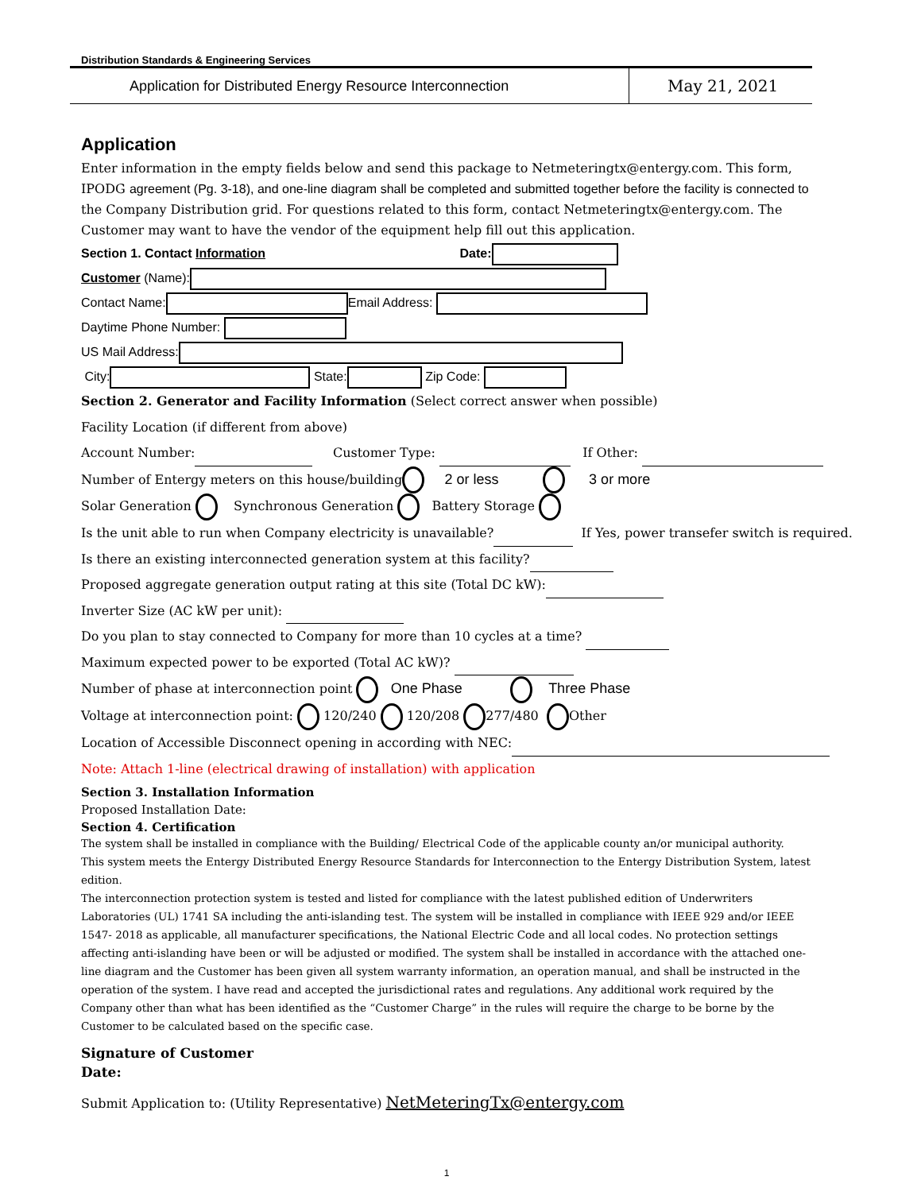Distribution Standards & Engineering Services
Application for Distributed Energy Resource Interconnection
May 21, 2021
Application
Enter information in the empty fields below and send this package to Netmeteringtx@entergy.com. This form, IPODG agreement (Pg. 3-18), and one-line diagram shall be completed and submitted together before the facility is connected to the Company Distribution grid. For questions related to this form, contact Netmeteringtx@entergy.com. The Customer may want to have the vendor of the equipment help fill out this application.
Section 1. Contact Information Date:
Customer (Name):
Contact Name: Email Address:
Daytime Phone Number:
US Mail Address:
City: State: Zip Code:
Section 2. Generator and Facility Information (Select correct answer when possible)
Facility Location (if different from above)
Account Number: Customer Type: If Other:
Number of Entergy meters on this house/building 2 or less 3 or more
Solar Generation Synchronous Generation Battery Storage
Is the unit able to run when Company electricity is unavailable? If Yes, power transefer switch is required.
Is there an existing interconnected generation system at this facility?
Proposed aggregate generation output rating at this site (Total DC kW):
Inverter Size (AC kW per unit):
Do you plan to stay connected to Company for more than 10 cycles at a time?
Maximum expected power to be exported (Total AC kW)?
Number of phase at interconnection point One Phase Three Phase
Voltage at interconnection point: 120/240 120/208 277/480 Other
Location of Accessible Disconnect opening in according with NEC:
Note: Attach 1-line (electrical drawing of installation) with application
Section 3. Installation Information
Proposed Installation Date:
Section 4. Certification
The system shall be installed in compliance with the Building/ Electrical Code of the applicable county an/or municipal authority.
This system meets the Entergy Distributed Energy Resource Standards for Interconnection to the Entergy Distribution System, latest edition.
The interconnection protection system is tested and listed for compliance with the latest published edition of Underwriters Laboratories (UL) 1741 SA including the anti-islanding test. The system will be installed in compliance with IEEE 929 and/or IEEE 1547- 2018 as applicable, all manufacturer specifications, the National Electric Code and all local codes. No protection settings affecting anti-islanding have been or will be adjusted or modified. The system shall be installed in accordance with the attached one-line diagram and the Customer has been given all system warranty information, an operation manual, and shall be instructed in the operation of the system. I have read and accepted the jurisdictional rates and regulations. Any additional work required by the Company other than what has been identified as the “Customer Charge” in the rules will require the charge to be borne by the Customer to be calculated based on the specific case.
Signature of Customer
Date:
Submit Application to: (Utility Representative) NetMeteringTx@entergy.com
1